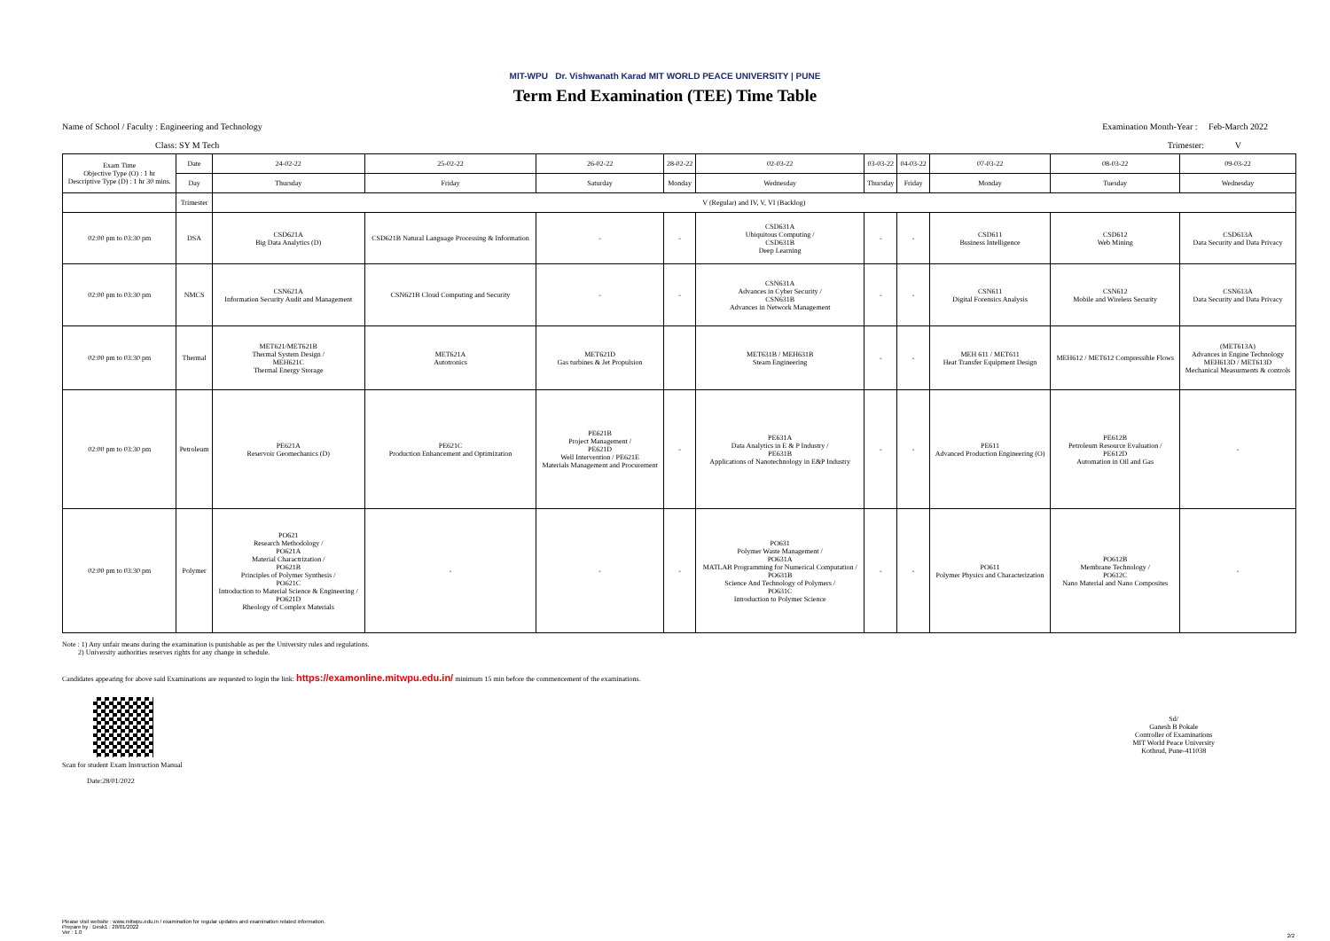MIT-WPU Dr. Vishwanath Karad MIT WORLD PEACE UNIVERSITY | PUNE
Term End Examination (TEE) Time Table
Name of School / Faculty : Engineering and Technology Examination Month-Year : Feb-March 2022
Class: SY M Tech Trimester: V
| Exam Time Objective Type (O) : 1 hr Descriptive Type (D) : 1 hr 30 mins. | Date | 24-02-22 | 25-02-22 | 26-02-22 | 28-02-22 | 02-03-22 | 03-03-22 | 04-03-22 | 07-03-22 | 08-03-22 | 09-03-22 |
| | Day | Thursday | Friday | Saturday | Monday | Wednesday | Thursday | Friday | Monday | Tuesday | Wednesday |
| | Trimester | V (Regular) and IV, V, VI (Backlog) | | | | | | | | | |
| 02:00 pm to 03:30 pm | DSA | CSD621A Big Data Analytics (D) | CSD621B Natural Language Processing & Information | - | - | CSD631A Ubiquitous Computing / CSD631B Deep Learning | - | - | CSD611 Business Intelligence | CSD612 Web Mining | CSD613A Data Security and Data Privacy |
| 02:00 pm to 03:30 pm | NMCS | CSN621A Information Security Audit and Management | CSN621B Cloud Computing and Security | - | - | CSN631A Advances in Cyber Security / CSN631B Advances in Network Management | - | - | CSN611 Digital Forensics Analysis | CSN612 Mobile and Wireless Security | CSN613A Data Security and Data Privacy |
| 02:00 pm to 03:30 pm | Thermal | MET621/MET621B Thermal System Design / MEH621C Thermal Energy Storage | MET621A Autotronics | MET621D Gas turbines & Jet Propulsion | | MET631B / MEH631B Steam Engineering | - | - | MEH 611 / MET611 Heat Transfer Equipment Design | MEH612 / MET612 Compressible Flows | (MET613A) Advances in Engine Technology MEH613D / MET613D Mechanical Measurments & controls |
| 02:00 pm to 03:30 pm | Petroleum | PE621A Reservoir Geomechanics (D) | PE621C Production Enhancement and Optimization | PE621B Project Management / PE621D Well Intervention / PE621E Materials Management and Procurement | - | PE631A Data Analytics in E & P Industry / PE631B Applications of Nanotechnology in E&P Industry | - | - | PE611 Advanced Production Engineering (O) | PE612B Petroleum Resource Evaluation / PE612D Automation in Oil and Gas | - |
| 02:00 pm to 03:30 pm | Polymer | PO621 Research Methodology / PO621A Material Charactrization / PO621B Principles of Polymer Synthesis / PO621C Introduction to Material Science & Engineering / PO621D Rheology of Complex Materials | - | - | - | PO631 Polymer Waste Management / PO631A MATLAB Programming for Numerical Computation / PO631B Science And Technology of Polymers / PO631C Introduction to Polymer Science | - | - | PO611 Polymer Physics and Characterization | PO612B Membrane Technology / PO612C Nano Material and Nano Composites | - |
Note : 1) Any unfair means during the examination is punishable as per the University rules and regulations.
2) University authorities reserves rights for any change in schedule.
Candidates appearing for above said Examinations are requested to login the link: https://examonline.mitwpu.edu.in/ minimum 15 min before the commencement of the examinations.
Scan for student Exam Instruction Manual
Date:28/01/2022
Sd/
Ganesh B Pokale
Controller of Examinations
MIT World Peace University
Kothrud, Pune-411038
Please visit website : www.mitwpu.edu.in / examination for regular updates and examination related information.
Prepare by : Desk1 : 28/01/2022
Ver : 1.0
2/2